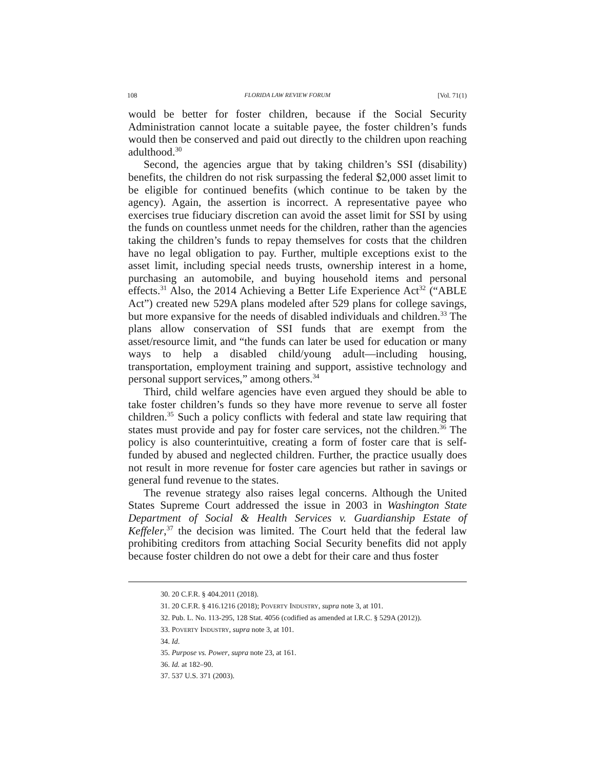108 FLORIDA LAW REVIEW FORUM [Vol. 71(1)
would be better for foster children, because if the Social Security Administration cannot locate a suitable payee, the foster children’s funds would then be conserved and paid out directly to the children upon reaching adulthood.<sup>30</sup>
Second, the agencies argue that by taking children’s SSI (disability) benefits, the children do not risk surpassing the federal $2,000 asset limit to be eligible for continued benefits (which continue to be taken by the agency). Again, the assertion is incorrect. A representative payee who exercises true fiduciary discretion can avoid the asset limit for SSI by using the funds on countless unmet needs for the children, rather than the agencies taking the children’s funds to repay themselves for costs that the children have no legal obligation to pay. Further, multiple exceptions exist to the asset limit, including special needs trusts, ownership interest in a home, purchasing an automobile, and buying household items and personal effects.<sup>31</sup> Also, the 2014 Achieving a Better Life Experience Act<sup>32</sup> (“ABLE Act”) created new 529A plans modeled after 529 plans for college savings, but more expansive for the needs of disabled individuals and children.<sup>33</sup> The plans allow conservation of SSI funds that are exempt from the asset/resource limit, and “the funds can later be used for education or many ways to help a disabled child/young adult—including housing, transportation, employment training and support, assistive technology and personal support services,” among others.<sup>34</sup>
Third, child welfare agencies have even argued they should be able to take foster children’s funds so they have more revenue to serve all foster children.<sup>35</sup> Such a policy conflicts with federal and state law requiring that states must provide and pay for foster care services, not the children.<sup>36</sup> The policy is also counterintuitive, creating a form of foster care that is self-funded by abused and neglected children. Further, the practice usually does not result in more revenue for foster care agencies but rather in savings or general fund revenue to the states.
The revenue strategy also raises legal concerns. Although the United States Supreme Court addressed the issue in 2003 in Washington State Department of Social & Health Services v. Guardianship Estate of Keffeler,<sup>37</sup> the decision was limited. The Court held that the federal law prohibiting creditors from attaching Social Security benefits did not apply because foster children do not owe a debt for their care and thus foster
30. 20 C.F.R. § 404.2011 (2018).
31. 20 C.F.R. § 416.1216 (2018); POVERTY INDUSTRY, supra note 3, at 101.
32. Pub. L. No. 113-295, 128 Stat. 4056 (codified as amended at I.R.C. § 529A (2012)).
33. POVERTY INDUSTRY, supra note 3, at 101.
34. Id.
35. Purpose vs. Power, supra note 23, at 161.
36. Id. at 182–90.
37. 537 U.S. 371 (2003).